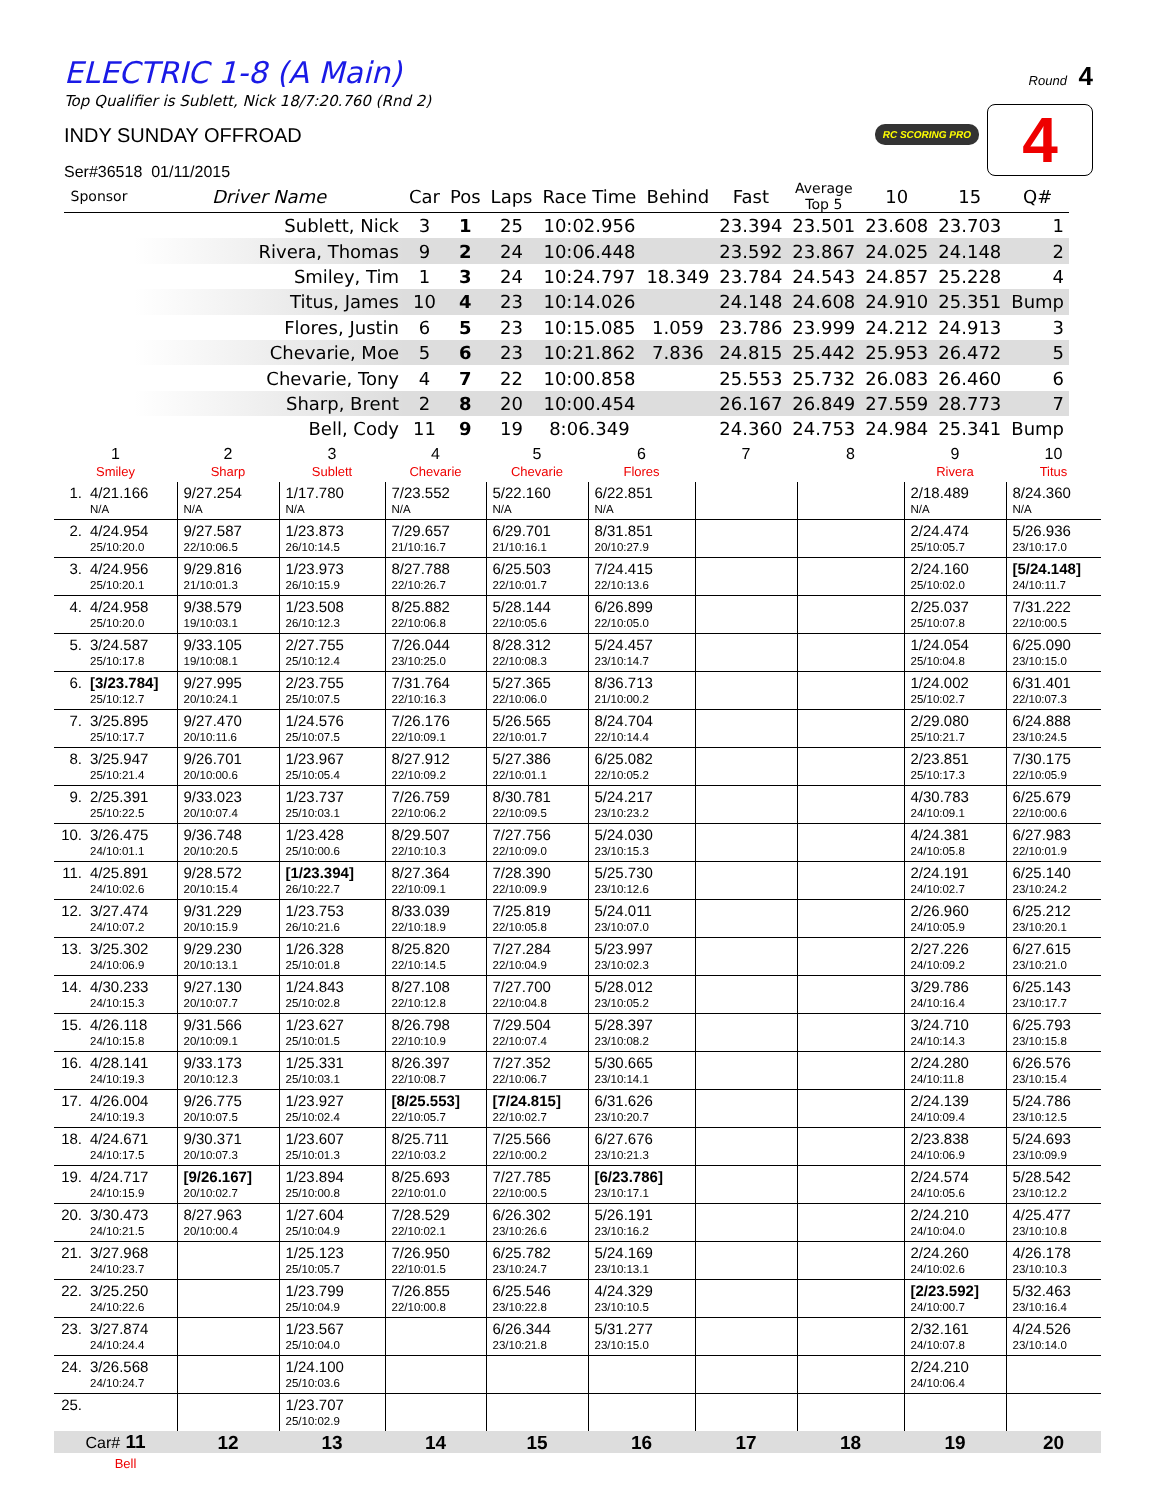ELECTRIC 1-8 (A Main)
Top Qualifier is Sublett, Nick 18/7:20.760 (Rnd 2)
INDY SUNDAY OFFROAD
Ser#36518 01/11/2015
Round 4
RC SCORING PRO
4
| Sponsor | Driver Name | Car | Pos | Laps | Race Time | Behind | Fast | Average Top 5 | 10 | 15 | Q# |
| --- | --- | --- | --- | --- | --- | --- | --- | --- | --- | --- | --- |
| | Sublett, Nick | 3 | 1 | 25 | 10:02.956 | | 23.394 | 23.501 | 23.608 | 23.703 | 1 |
| | Rivera, Thomas | 9 | 2 | 24 | 10:06.448 | | 23.592 | 23.867 | 24.025 | 24.148 | 2 |
| | Smiley, Tim | 1 | 3 | 24 | 10:24.797 | 18.349 | 23.784 | 24.543 | 24.857 | 25.228 | 4 |
| | Titus, James | 10 | 4 | 23 | 10:14.026 | | 24.148 | 24.608 | 24.910 | 25.351 | Bump |
| | Flores, Justin | 6 | 5 | 23 | 10:15.085 | 1.059 | 23.786 | 23.999 | 24.212 | 24.913 | 3 |
| | Chevarie, Moe | 5 | 6 | 23 | 10:21.862 | 7.836 | 24.815 | 25.442 | 25.953 | 26.472 | 5 |
| | Chevarie, Tony | 4 | 7 | 22 | 10:00.858 | | 25.553 | 25.732 | 26.083 | 26.460 | 6 |
| | Sharp, Brent | 2 | 8 | 20 | 10:00.454 | | 26.167 | 26.849 | 27.559 | 28.773 | 7 |
| | Bell, Cody | 11 | 9 | 19 | 8:06.349 | | 24.360 | 24.753 | 24.984 | 25.341 | Bump |
| 1 Smiley | 2 Sharp | 3 Sublett | 4 Chevarie | 5 Chevarie | 6 Flores | 7 | 8 | 9 Rivera | 10 Titus |
| --- | --- | --- | --- | --- | --- | --- | --- | --- | --- |
| 1. 4/21.166 N/A | 9/27.254 N/A | 1/17.780 N/A | 7/23.552 N/A | 5/22.160 N/A | 6/22.851 N/A | | | 2/18.489 N/A | 8/24.360 N/A |
| 2. 4/24.954 25/10:20.0 | 9/27.587 22/10:06.5 | 1/23.873 26/10:14.5 | 7/29.657 21/10:16.7 | 6/29.701 21/10:16.1 | 8/31.851 20/10:27.9 | | | 2/24.474 25/10:05.7 | 5/26.936 23/10:17.0 |
| 3. 4/24.956 25/10:20.1 | 9/29.816 21/10:01.3 | 1/23.973 26/10:15.9 | 8/27.788 22/10:26.7 | 6/25.503 22/10:01.7 | 7/24.415 22/10:13.6 | | | 2/24.160 25/10:02.0 | [5/24.148] 24/10:11.7 |
| 4. 4/24.958 25/10:20.0 | 9/38.579 19/10:03.1 | 1/23.508 26/10:12.3 | 8/25.882 22/10:06.8 | 5/28.144 22/10:05.6 | 6/26.899 22/10:05.0 | | | 2/25.037 25/10:07.8 | 7/31.222 22/10:00.5 |
| 5. 3/24.587 25/10:17.8 | 9/33.105 19/10:08.1 | 2/27.755 25/10:12.4 | 7/26.044 23/10:25.0 | 8/28.312 22/10:08.3 | 5/24.457 23/10:14.7 | | | 1/24.054 25/10:04.8 | 6/25.090 23/10:15.0 |
| 6. [3/23.784] 25/10:12.7 | 9/27.995 20/10:24.1 | 2/23.755 25/10:07.5 | 7/31.764 22/10:16.3 | 5/27.365 22/10:06.0 | 8/36.713 21/10:00.2 | | | 1/24.002 25/10:02.7 | 6/31.401 22/10:07.3 |
| 7. 3/25.895 25/10:17.7 | 9/27.470 20/10:11.6 | 1/24.576 25/10:07.5 | 7/26.176 22/10:09.1 | 5/26.565 22/10:01.7 | 8/24.704 22/10:14.4 | | | 2/29.080 25/10:21.7 | 6/24.888 23/10:24.5 |
| 8. 3/25.947 25/10:21.4 | 9/26.701 20/10:00.6 | 1/23.967 25/10:05.4 | 8/27.912 22/10:09.2 | 5/27.386 22/10:01.1 | 6/25.082 22/10:05.2 | | | 2/23.851 25/10:17.3 | 7/30.175 22/10:05.9 |
| 9. 2/25.391 25/10:22.5 | 9/33.023 20/10:07.4 | 1/23.737 25/10:03.1 | 7/26.759 22/10:06.2 | 8/30.781 22/10:09.5 | 5/24.217 23/10:23.2 | | | 4/30.783 24/10:09.1 | 6/25.679 22/10:00.6 |
| 10. 3/26.475 24/10:01.1 | 9/36.748 20/10:20.5 | 1/23.428 25/10:00.6 | 8/29.507 22/10:10.3 | 7/27.756 22/10:09.0 | 5/24.030 23/10:15.3 | | | 4/24.381 24/10:05.8 | 6/27.983 22/10:01.9 |
| 11. 4/25.891 24/10:02.6 | 9/28.572 20/10:15.4 | [1/23.394] 26/10:22.7 | 8/27.364 22/10:09.1 | 7/28.390 22/10:09.9 | 5/25.730 23/10:12.6 | | | 2/24.191 24/10:02.7 | 6/25.140 23/10:24.2 |
| 12. 3/27.474 24/10:07.2 | 9/31.229 20/10:15.9 | 1/23.753 26/10:21.6 | 8/33.039 22/10:18.9 | 7/25.819 22/10:05.8 | 5/24.011 23/10:07.0 | | | 2/26.960 24/10:05.9 | 6/25.212 23/10:20.1 |
| 13. 3/25.302 24/10:06.9 | 9/29.230 20/10:13.1 | 1/26.328 25/10:01.8 | 8/25.820 22/10:14.5 | 7/27.284 22/10:04.9 | 5/23.997 23/10:02.3 | | | 2/27.226 24/10:09.2 | 6/27.615 23/10:21.0 |
| 14. 4/30.233 24/10:15.3 | 9/27.130 20/10:07.7 | 1/24.843 25/10:02.8 | 8/27.108 22/10:12.8 | 7/27.700 22/10:04.8 | 5/28.012 23/10:05.2 | | | 3/29.786 24/10:16.4 | 6/25.143 23/10:17.7 |
| 15. 4/26.118 24/10:15.8 | 9/31.566 20/10:09.1 | 1/23.627 25/10:01.5 | 8/26.798 22/10:10.9 | 7/29.504 22/10:07.4 | 5/28.397 23/10:08.2 | | | 3/24.710 24/10:14.3 | 6/25.793 23/10:15.8 |
| 16. 4/28.141 24/10:19.3 | 9/33.173 20/10:12.3 | 1/25.331 25/10:03.1 | 8/26.397 22/10:08.7 | 7/27.352 22/10:06.7 | 5/30.665 23/10:14.1 | | | 2/24.280 24/10:11.8 | 6/26.576 23/10:15.4 |
| 17. 4/26.004 24/10:19.3 | 9/26.775 20/10:07.5 | 1/23.927 25/10:02.4 | [8/25.553] 22/10:05.7 | [7/24.815] 22/10:02.7 | 6/31.626 23/10:20.7 | | | 2/24.139 24/10:09.4 | 5/24.786 23/10:12.5 |
| 18. 4/24.671 24/10:17.5 | 9/30.371 20/10:07.3 | 1/23.607 25/10:01.3 | 8/25.711 22/10:03.2 | 7/25.566 22/10:00.2 | 6/27.676 23/10:21.3 | | | 2/23.838 24/10:06.9 | 5/24.693 23/10:09.9 |
| 19. 4/24.717 24/10:15.9 | [9/26.167] 20/10:02.7 | 1/23.894 25/10:00.8 | 8/25.693 22/10:01.0 | 7/27.785 22/10:00.5 | [6/23.786] 23/10:17.1 | | | 2/24.574 24/10:05.6 | 5/28.542 23/10:12.2 |
| 20. 3/30.473 24/10:21.5 | 8/27.963 20/10:00.4 | 1/27.604 25/10:04.9 | 7/28.529 22/10:02.1 | 6/26.302 23/10:26.6 | 5/26.191 23/10:16.2 | | | 2/24.210 24/10:04.0 | 4/25.477 23/10:10.8 |
| 21. 3/27.968 24/10:23.7 | | 1/25.123 25/10:05.7 | 7/26.950 22/10:01.5 | 6/25.782 23/10:24.7 | 5/24.169 23/10:13.1 | | | 2/24.260 24/10:02.6 | 4/26.178 23/10:10.3 |
| 22. 3/25.250 24/10:22.6 | | 1/23.799 25/10:04.9 | 7/26.855 22/10:00.8 | 6/25.546 23/10:22.8 | 4/24.329 23/10:10.5 | | | [2/23.592] 24/10:00.7 | 5/32.463 23/10:16.4 |
| 23. 3/27.874 24/10:24.4 | | 1/23.567 25/10:04.0 | | 6/26.344 23/10:21.8 | 5/31.277 23/10:15.0 | | | 2/32.161 24/10:07.8 | 4/24.526 23/10:14.0 |
| 24. 3/26.568 24/10:24.7 | | 1/24.100 25/10:03.6 | | | | | | 2/24.210 24/10:06.4 | |
| 25. | | 1/23.707 25/10:02.9 | | | | | | | |
| Car# 11 | 12 | 13 | 14 | 15 | 16 | 17 | 18 | 19 | 20 |
| Bell | | | | | | | | | |